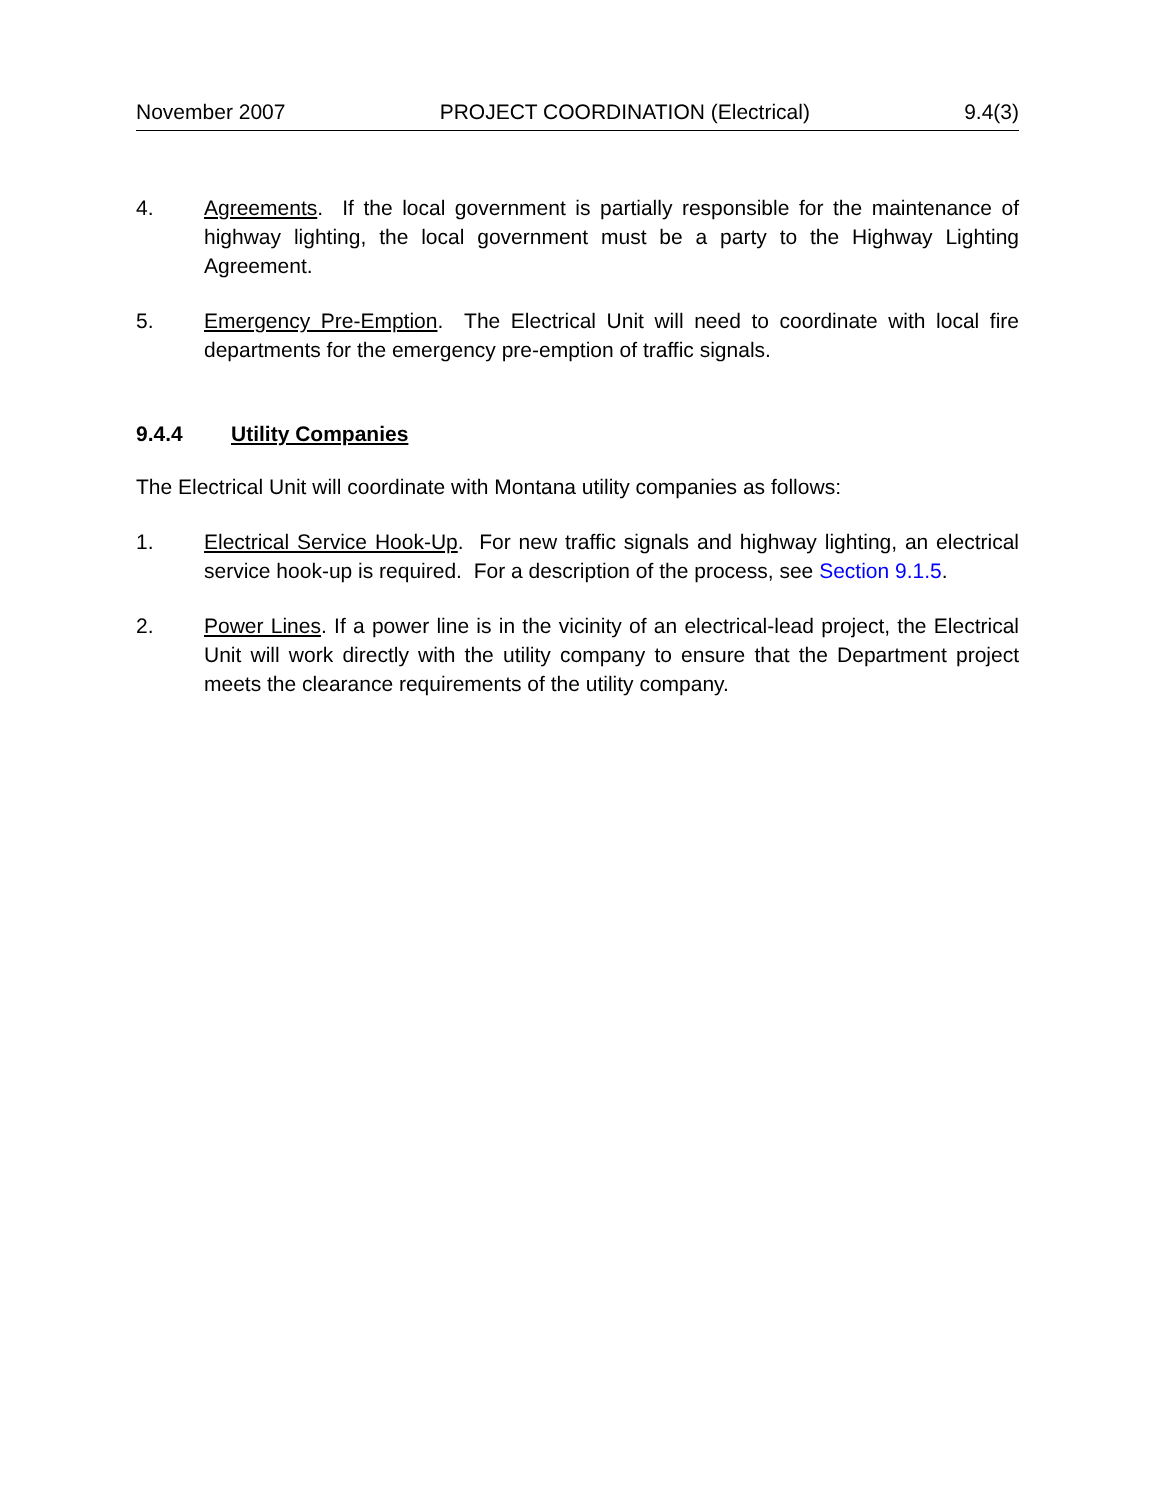November 2007 PROJECT COORDINATION (Electrical) 9.4(3)
4. Agreements. If the local government is partially responsible for the maintenance of highway lighting, the local government must be a party to the Highway Lighting Agreement.
5. Emergency Pre-Emption. The Electrical Unit will need to coordinate with local fire departments for the emergency pre-emption of traffic signals.
9.4.4 Utility Companies
The Electrical Unit will coordinate with Montana utility companies as follows:
1. Electrical Service Hook-Up. For new traffic signals and highway lighting, an electrical service hook-up is required. For a description of the process, see Section 9.1.5.
2. Power Lines. If a power line is in the vicinity of an electrical-lead project, the Electrical Unit will work directly with the utility company to ensure that the Department project meets the clearance requirements of the utility company.